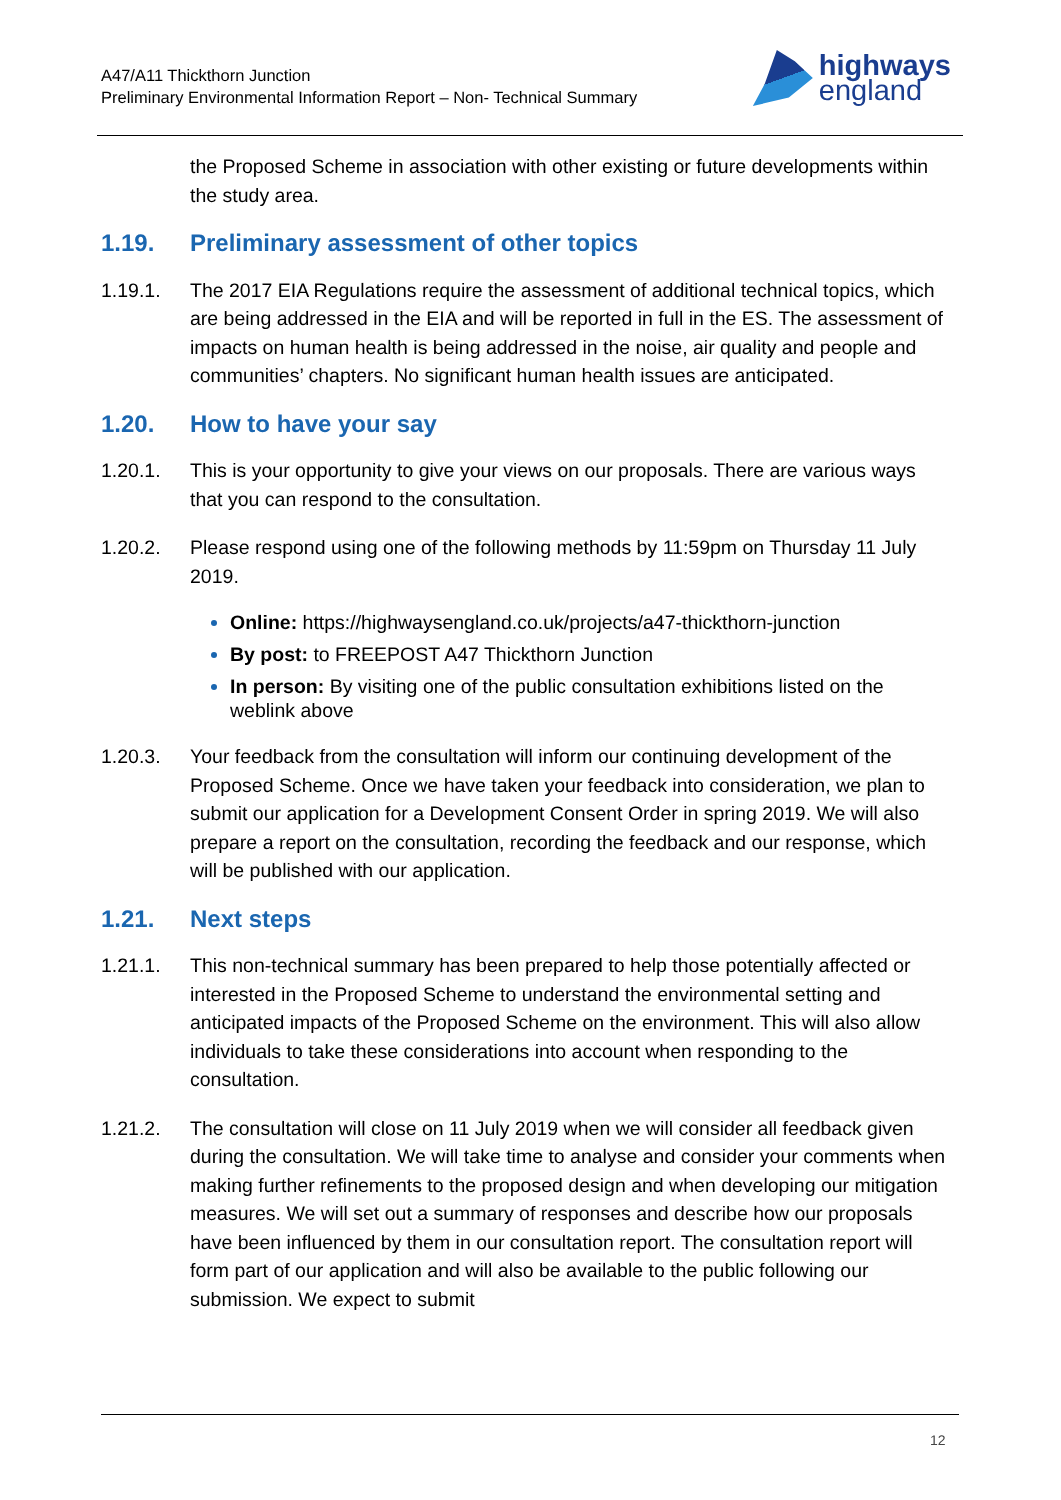A47/A11 Thickthorn Junction
Preliminary Environmental Information Report – Non- Technical Summary
highways
england
the Proposed Scheme in association with other existing or future developments within the study area.
1.19. Preliminary assessment of other topics
1.19.1. The 2017 EIA Regulations require the assessment of additional technical topics, which are being addressed in the EIA and will be reported in full in the ES. The assessment of impacts on human health is being addressed in the noise, air quality and people and communities’ chapters. No significant human health issues are anticipated.
1.20. How to have your say
1.20.1. This is your opportunity to give your views on our proposals. There are various ways that you can respond to the consultation.
1.20.2. Please respond using one of the following methods by 11:59pm on Thursday 11 July 2019.
Online: https://highwaysengland.co.uk/projects/a47-thickthorn-junction
By post: to FREEPOST A47 Thickthorn Junction
In person: By visiting one of the public consultation exhibitions listed on the weblink above
1.20.3. Your feedback from the consultation will inform our continuing development of the Proposed Scheme. Once we have taken your feedback into consideration, we plan to submit our application for a Development Consent Order in spring 2019. We will also prepare a report on the consultation, recording the feedback and our response, which will be published with our application.
1.21. Next steps
1.21.1. This non-technical summary has been prepared to help those potentially affected or interested in the Proposed Scheme to understand the environmental setting and anticipated impacts of the Proposed Scheme on the environment. This will also allow individuals to take these considerations into account when responding to the consultation.
1.21.2. The consultation will close on 11 July 2019 when we will consider all feedback given during the consultation. We will take time to analyse and consider your comments when making further refinements to the proposed design and when developing our mitigation measures. We will set out a summary of responses and describe how our proposals have been influenced by them in our consultation report. The consultation report will form part of our application and will also be available to the public following our submission. We expect to submit
12